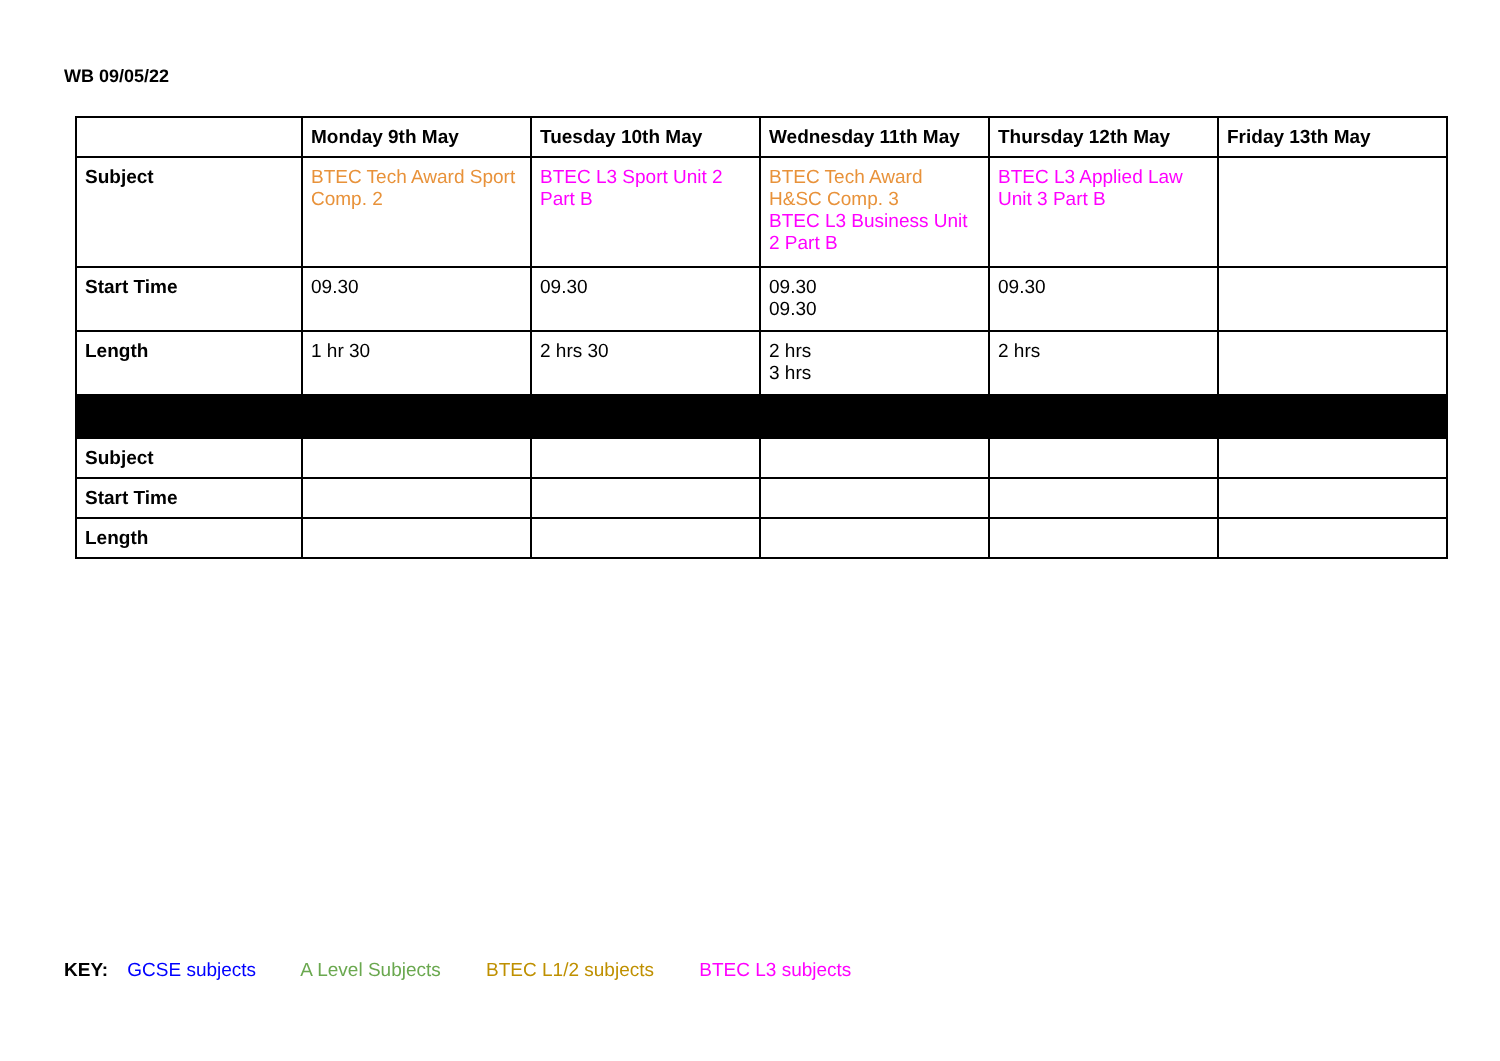WB 09/05/22
| | Monday 9th May | Tuesday 10th May | Wednesday 11th May | Thursday 12th May | Friday 13th May |
| --- | --- | --- | --- | --- | --- |
| Subject | BTEC Tech Award Sport Comp. 2 | BTEC L3 Sport Unit 2 Part B | BTEC Tech Award H&SC Comp. 3 BTEC L3 Business Unit 2 Part B | BTEC L3 Applied Law Unit 3 Part B | |
| Start Time | 09.30 | 09.30 | 09.30 09.30 | 09.30 | |
| Length | 1 hr 30 | 2 hrs 30 | 2 hrs 3 hrs | 2 hrs | |
| Subject | | | | | |
| Start Time | | | | | |
| Length | | | | | |
KEY: GCSE subjects A Level Subjects BTEC L1/2 subjects BTEC L3 subjects